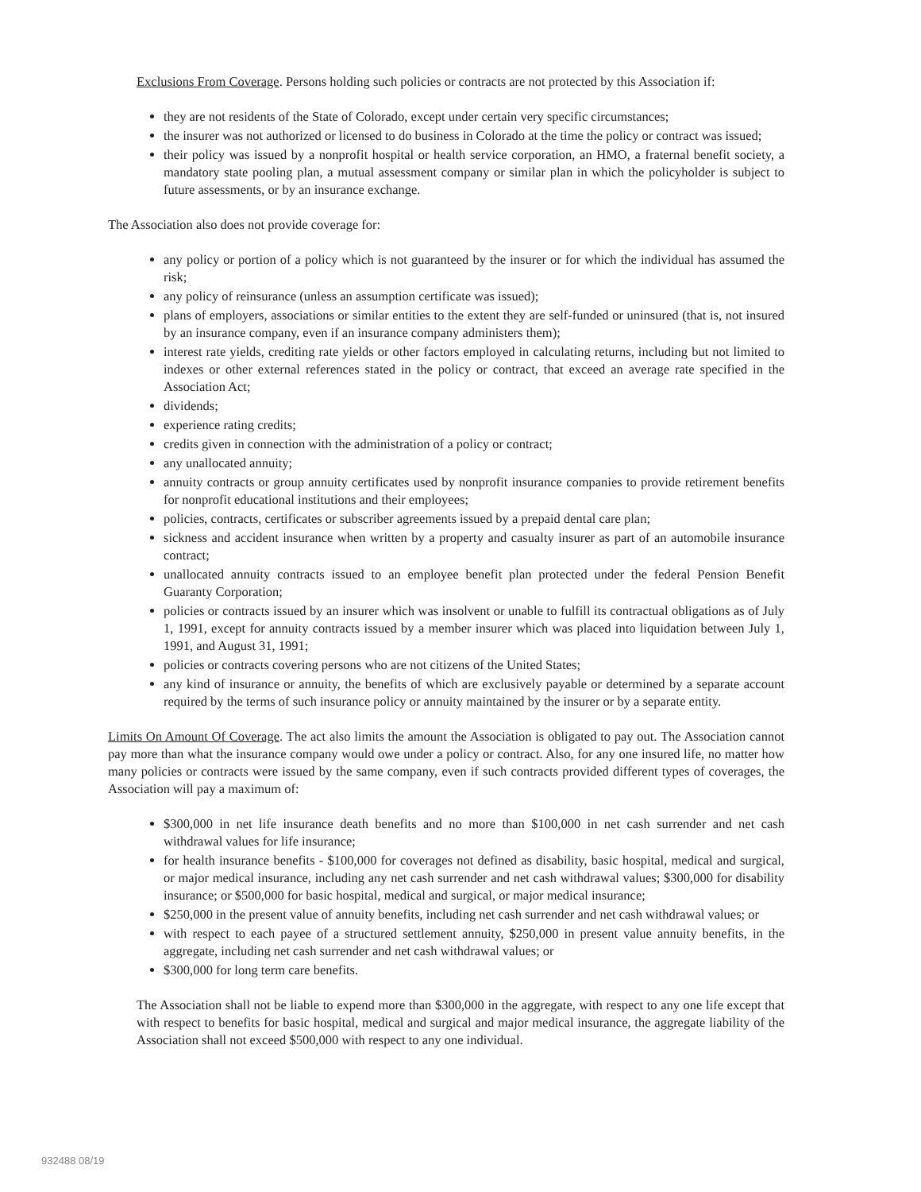Exclusions From Coverage. Persons holding such policies or contracts are not protected by this Association if:
they are not residents of the State of Colorado, except under certain very specific circumstances;
the insurer was not authorized or licensed to do business in Colorado at the time the policy or contract was issued;
their policy was issued by a nonprofit hospital or health service corporation, an HMO, a fraternal benefit society, a mandatory state pooling plan, a mutual assessment company or similar plan in which the policyholder is subject to future assessments, or by an insurance exchange.
The Association also does not provide coverage for:
any policy or portion of a policy which is not guaranteed by the insurer or for which the individual has assumed the risk;
any policy of reinsurance (unless an assumption certificate was issued);
plans of employers, associations or similar entities to the extent they are self-funded or uninsured (that is, not insured by an insurance company, even if an insurance company administers them);
interest rate yields, crediting rate yields or other factors employed in calculating returns, including but not limited to indexes or other external references stated in the policy or contract, that exceed an average rate specified in the Association Act;
dividends;
experience rating credits;
credits given in connection with the administration of a policy or contract;
any unallocated annuity;
annuity contracts or group annuity certificates used by nonprofit insurance companies to provide retirement benefits for nonprofit educational institutions and their employees;
policies, contracts, certificates or subscriber agreements issued by a prepaid dental care plan;
sickness and accident insurance when written by a property and casualty insurer as part of an automobile insurance contract;
unallocated annuity contracts issued to an employee benefit plan protected under the federal Pension Benefit Guaranty Corporation;
policies or contracts issued by an insurer which was insolvent or unable to fulfill its contractual obligations as of July 1, 1991, except for annuity contracts issued by a member insurer which was placed into liquidation between July 1, 1991, and August 31, 1991;
policies or contracts covering persons who are not citizens of the United States;
any kind of insurance or annuity, the benefits of which are exclusively payable or determined by a separate account required by the terms of such insurance policy or annuity maintained by the insurer or by a separate entity.
Limits On Amount Of Coverage. The act also limits the amount the Association is obligated to pay out. The Association cannot pay more than what the insurance company would owe under a policy or contract. Also, for any one insured life, no matter how many policies or contracts were issued by the same company, even if such contracts provided different types of coverages, the Association will pay a maximum of:
$300,000 in net life insurance death benefits and no more than $100,000 in net cash surrender and net cash withdrawal values for life insurance;
for health insurance benefits - $100,000 for coverages not defined as disability, basic hospital, medical and surgical, or major medical insurance, including any net cash surrender and net cash withdrawal values; $300,000 for disability insurance; or $500,000 for basic hospital, medical and surgical, or major medical insurance;
$250,000 in the present value of annuity benefits, including net cash surrender and net cash withdrawal values; or
with respect to each payee of a structured settlement annuity, $250,000 in present value annuity benefits, in the aggregate, including net cash surrender and net cash withdrawal values; or
$300,000 for long term care benefits.
The Association shall not be liable to expend more than $300,000 in the aggregate, with respect to any one life except that with respect to benefits for basic hospital, medical and surgical and major medical insurance, the aggregate liability of the Association shall not exceed $500,000 with respect to any one individual.
932488 08/19